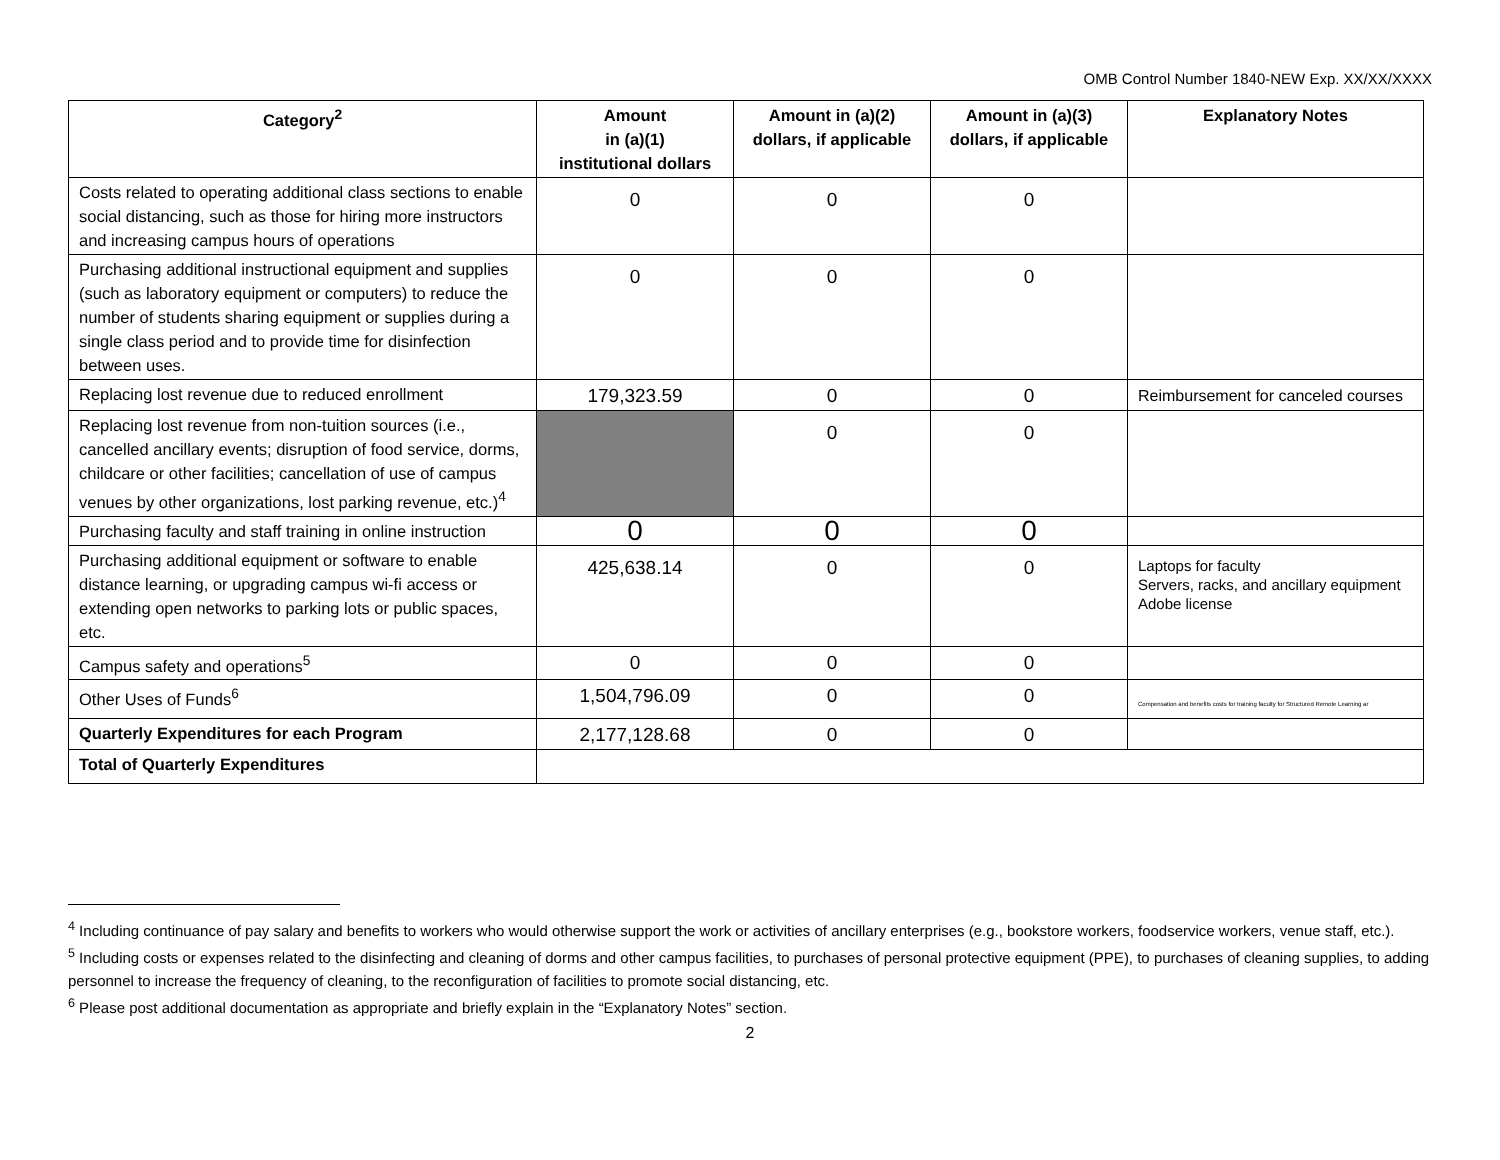OMB Control Number 1840-NEW Exp. XX/XX/XXXX
| Category<sup>2</sup> | Amount in (a)(1) institutional dollars | Amount in (a)(2) dollars, if applicable | Amount in (a)(3) dollars, if applicable | Explanatory Notes |
| --- | --- | --- | --- | --- |
| Costs related to operating additional class sections to enable social distancing, such as those for hiring more instructors and increasing campus hours of operations | 0 | 0 | 0 | |
| Purchasing additional instructional equipment and supplies (such as laboratory equipment or computers) to reduce the number of students sharing equipment or supplies during a single class period and to provide time for disinfection between uses. | 0 | 0 | 0 | |
| Replacing lost revenue due to reduced enrollment | 179,323.59 | 0 | 0 | Reimbursement for canceled courses |
| Replacing lost revenue from non-tuition sources (i.e., cancelled ancillary events; disruption of food service, dorms, childcare or other facilities; cancellation of use of campus venues by other organizations, lost parking revenue, etc.)<sup>4</sup> | | 0 | 0 | |
| Purchasing faculty and staff training in online instruction | 0 | 0 | 0 | |
| Purchasing additional equipment or software to enable distance learning, or upgrading campus wi-fi access or extending open networks to parking lots or public spaces, etc. | 425,638.14 | 0 | 0 | Laptops for faculty Servers, racks, and ancillary equipment Adobe license |
| Campus safety and operations<sup>5</sup> | 0 | 0 | 0 | |
| Other Uses of Funds<sup>6</sup> | 1,504,796.09 | 0 | 0 | Compensation and benefits costs for training faculty for Structured Remote Learning ar |
| Quarterly Expenditures for each Program | 2,177,128.68 | 0 | 0 | |
| Total of Quarterly Expenditures | | | | |
<sup>4</sup> Including continuance of pay salary and benefits to workers who would otherwise support the work or activities of ancillary enterprises (e.g., bookstore workers, foodservice workers, venue staff, etc.).
<sup>5</sup> Including costs or expenses related to the disinfecting and cleaning of dorms and other campus facilities, to purchases of personal protective equipment (PPE), to purchases of cleaning supplies, to adding personnel to increase the frequency of cleaning, to the reconfiguration of facilities to promote social distancing, etc.
<sup>6</sup> Please post additional documentation as appropriate and briefly explain in the “Explanatory Notes” section.
2